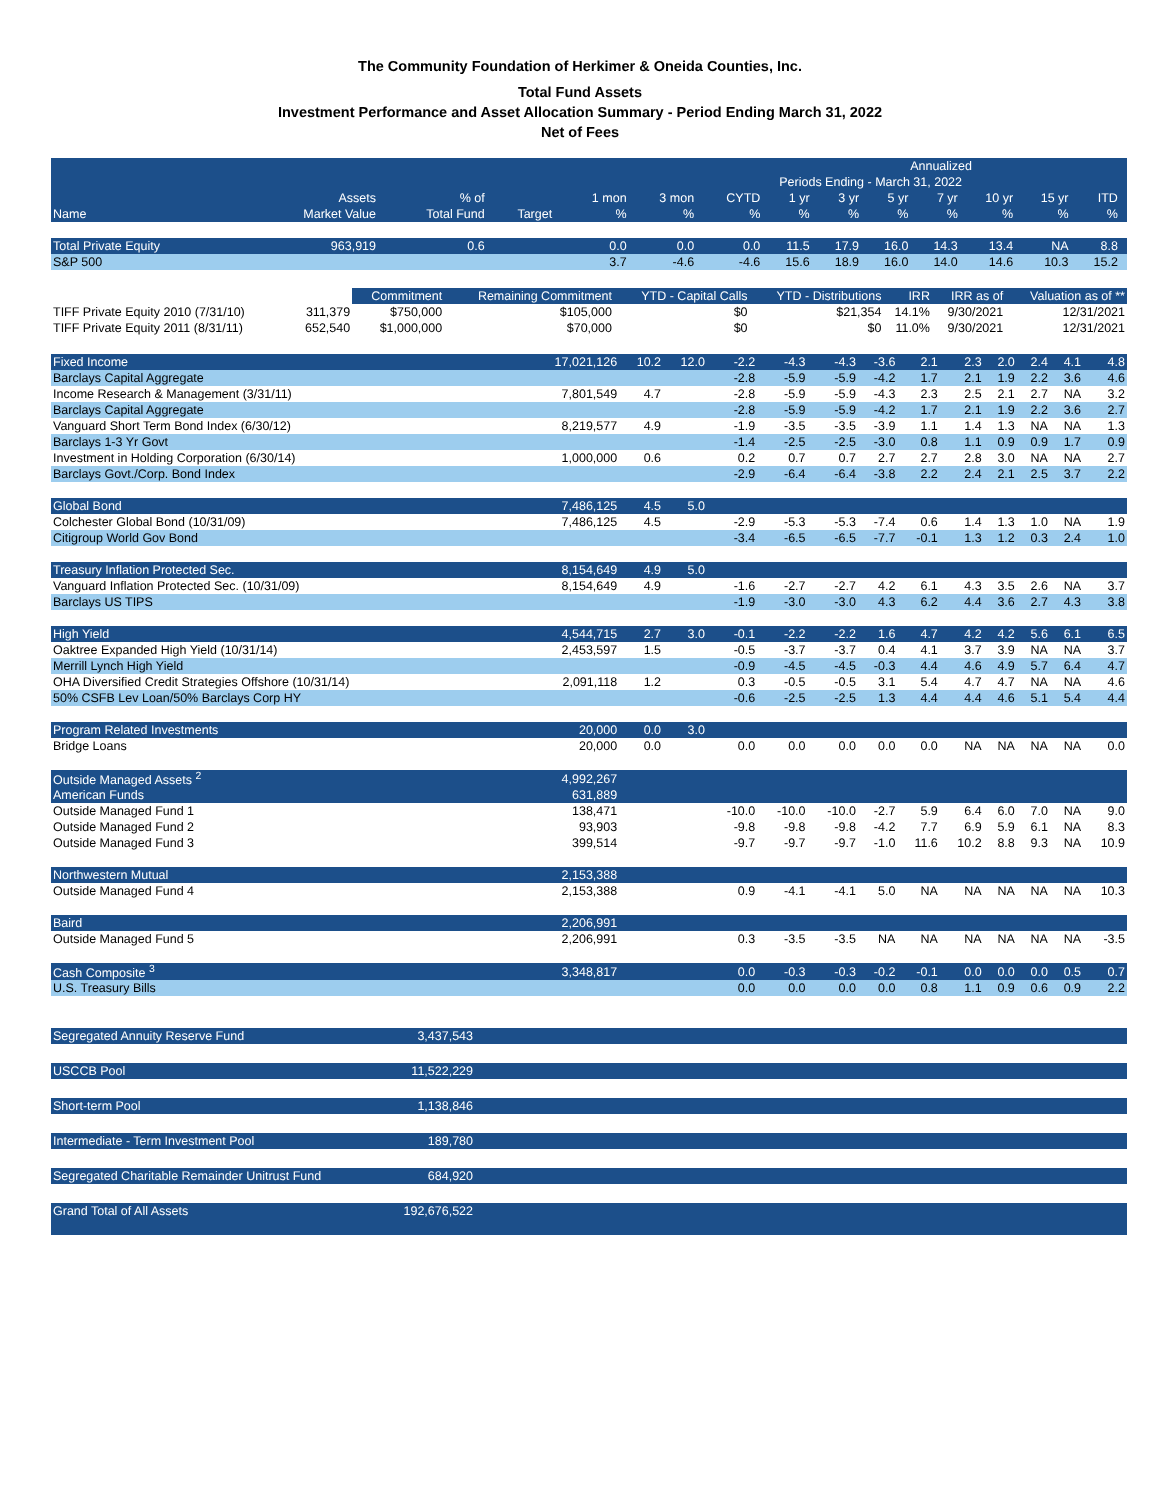The Community Foundation of Herkimer & Oneida Counties, Inc.
Total Fund Assets
Investment Performance and Asset Allocation Summary - Period Ending March 31, 2022
Net of Fees
| Annualized | | | | | | | | | | | | | | | |
| --- | --- | --- | --- | --- | --- | --- | --- | --- | --- | --- | --- | --- | --- | --- | --- |
| Periods Ending - March 31, 2022 | | | | | | | | | | | | | | | |
| | Assets | % of | | | 1 mon | 3 mon | CYTD | 1 yr | 3 yr | 5 yr | 7 yr | 10 yr | 15 yr | ITD | |
| Name | Market Value | Total Fund | Target | | % | % | % | % | % | % | % | % | % | % | |
| Total Private Equity | 963,919 | 0.6 | | | 0.0 | 0.0 | 0.0 | 11.5 | 17.9 | 16.0 | 14.3 | 13.4 | NA | 8.8 | |
| S&P 500 | | | | | 3.7 | -4.6 | -4.6 | 15.6 | 18.9 | 16.0 | 14.0 | 14.6 | 10.3 | 15.2 | |
| | | Commitment | Remaining Commitment | YTD - Capital Calls | YTD - Distributions | IRR | IRR as of | Valuation as of ** |
| --- | --- | --- | --- | --- | --- | --- | --- | --- |
| TIFF Private Equity 2010 (7/31/10) | 311,379 | $750,000 | $105,000 | $0 | $21,354 | 14.1% | 9/30/2021 | 12/31/2021 |
| TIFF Private Equity 2011 (8/31/11) | 652,540 | $1,000,000 | $70,000 | $0 | $0 | 11.0% | 9/30/2021 | 12/31/2021 |
| Fixed Income | 17,021,126 | 10.2 | 12.0 | -2.2 | -4.3 | -4.3 | -3.6 | 2.1 | 2.3 | 2.0 | 2.4 | 4.1 | 4.8 |
| Barclays Capital Aggregate | | | | -2.8 | -5.9 | -5.9 | -4.2 | 1.7 | 2.1 | 1.9 | 2.2 | 3.6 | 4.6 |
| Income Research & Management (3/31/11) | 7,801,549 | 4.7 | | -2.8 | -5.9 | -5.9 | -4.3 | 2.3 | 2.5 | 2.1 | 2.7 | NA | 3.2 |
| Barclays Capital Aggregate | | | | -2.8 | -5.9 | -5.9 | -4.2 | 1.7 | 2.1 | 1.9 | 2.2 | 3.6 | 2.7 |
| Vanguard Short Term Bond Index (6/30/12) | 8,219,577 | 4.9 | | -1.9 | -3.5 | -3.5 | -3.9 | 1.1 | 1.4 | 1.3 | NA | NA | 1.3 |
| Barclays 1-3 Yr Govt | | | | -1.4 | -2.5 | -2.5 | -3.0 | 0.8 | 1.1 | 0.9 | 0.9 | 1.7 | 0.9 |
| Investment in Holding Corporation (6/30/14) | 1,000,000 | 0.6 | | 0.2 | 0.7 | 0.7 | 2.7 | 2.7 | 2.8 | 3.0 | NA | NA | 2.7 |
| Barclays Govt./Corp. Bond Index | | | | -2.9 | -6.4 | -6.4 | -3.8 | 2.2 | 2.4 | 2.1 | 2.5 | 3.7 | 2.2 |
| Global Bond | 7,486,125 | 4.5 | 5.0 | | | | | | | | | | |
| Colchester Global Bond (10/31/09) | 7,486,125 | 4.5 | | -2.9 | -5.3 | -5.3 | -7.4 | 0.6 | 1.4 | 1.3 | 1.0 | NA | 1.9 |
| Citigroup World Gov Bond | | | | -3.4 | -6.5 | -6.5 | -7.7 | -0.1 | 1.3 | 1.2 | 0.3 | 2.4 | 1.0 |
| Treasury Inflation Protected Sec. | 8,154,649 | 4.9 | 5.0 | | | | | | | | | | |
| Vanguard Inflation Protected Sec. (10/31/09) | 8,154,649 | 4.9 | | -1.6 | -2.7 | -2.7 | 4.2 | 6.1 | 4.3 | 3.5 | 2.6 | NA | 3.7 |
| Barclays US TIPS | | | | -1.9 | -3.0 | -3.0 | 4.3 | 6.2 | 4.4 | 3.6 | 2.7 | 4.3 | 3.8 |
| High Yield | 4,544,715 | 2.7 | 3.0 | -0.1 | -2.2 | -2.2 | 1.6 | 4.7 | 4.2 | 4.2 | 5.6 | 6.1 | 6.5 |
| Oaktree Expanded High Yield (10/31/14) | 2,453,597 | 1.5 | | -0.5 | -3.7 | -3.7 | 0.4 | 4.1 | 3.7 | 3.9 | NA | NA | 3.7 |
| Merrill Lynch High Yield | | | | -0.9 | -4.5 | -4.5 | -0.3 | 4.4 | 4.6 | 4.9 | 5.7 | 6.4 | 4.7 |
| OHA Diversified Credit Strategies Offshore (10/31/14) | 2,091,118 | 1.2 | | 0.3 | -0.5 | -0.5 | 3.1 | 5.4 | 4.7 | 4.7 | NA | NA | 4.6 |
| 50% CSFB Lev Loan/50% Barclays Corp HY | | | | -0.6 | -2.5 | -2.5 | 1.3 | 4.4 | 4.4 | 4.6 | 5.1 | 5.4 | 4.4 |
| Program Related Investments | 20,000 | 0.0 | 3.0 | | | | | | | | | | |
| Bridge Loans | 20,000 | 0.0 | | 0.0 | 0.0 | 0.0 | 0.0 | 0.0 | NA | NA | NA | NA | 0.0 |
| Outside Managed Assets <sup>2</sup> | 4,992,267 | | | | | | | | | | | | |
| American Funds | 631,889 | | | | | | | | | | | | |
| Outside Managed Fund 1 | 138,471 | | | -10.0 | -10.0 | -10.0 | -2.7 | 5.9 | 6.4 | 6.0 | 7.0 | NA | 9.0 |
| Outside Managed Fund 2 | 93,903 | | | -9.8 | -9.8 | -9.8 | -4.2 | 7.7 | 6.9 | 5.9 | 6.1 | NA | 8.3 |
| Outside Managed Fund 3 | 399,514 | | | -9.7 | -9.7 | -9.7 | -1.0 | 11.6 | 10.2 | 8.8 | 9.3 | NA | 10.9 |
| Northwestern Mutual | 2,153,388 | | | | | | | | | | | | |
| Outside Managed Fund 4 | 2,153,388 | | | 0.9 | -4.1 | -4.1 | 5.0 | NA | NA | NA | NA | NA | 10.3 |
| Baird | 2,206,991 | | | | | | | | | | | | |
| Outside Managed Fund 5 | 2,206,991 | | | 0.3 | -3.5 | -3.5 | NA | NA | NA | NA | NA | NA | -3.5 |
| Cash Composite <sup>3</sup> | 3,348,817 | | | 0.0 | -0.3 | -0.3 | -0.2 | -0.1 | 0.0 | 0.0 | 0.0 | 0.5 | 0.7 |
| U.S. Treasury Bills | | | | 0.0 | 0.0 | 0.0 | 0.0 | 0.8 | 1.1 | 0.9 | 0.6 | 0.9 | 2.2 |
| Segregated Annuity Reserve Fund | 3,437,543 | |
| USCCB Pool | 11,522,229 | |
| Short-term Pool | 1,138,846 | |
| Intermediate - Term Investment Pool | 189,780 | |
| Segregated Charitable Remainder Unitrust Fund | 684,920 | |
| Grand Total of All Assets | 192,676,522 | |